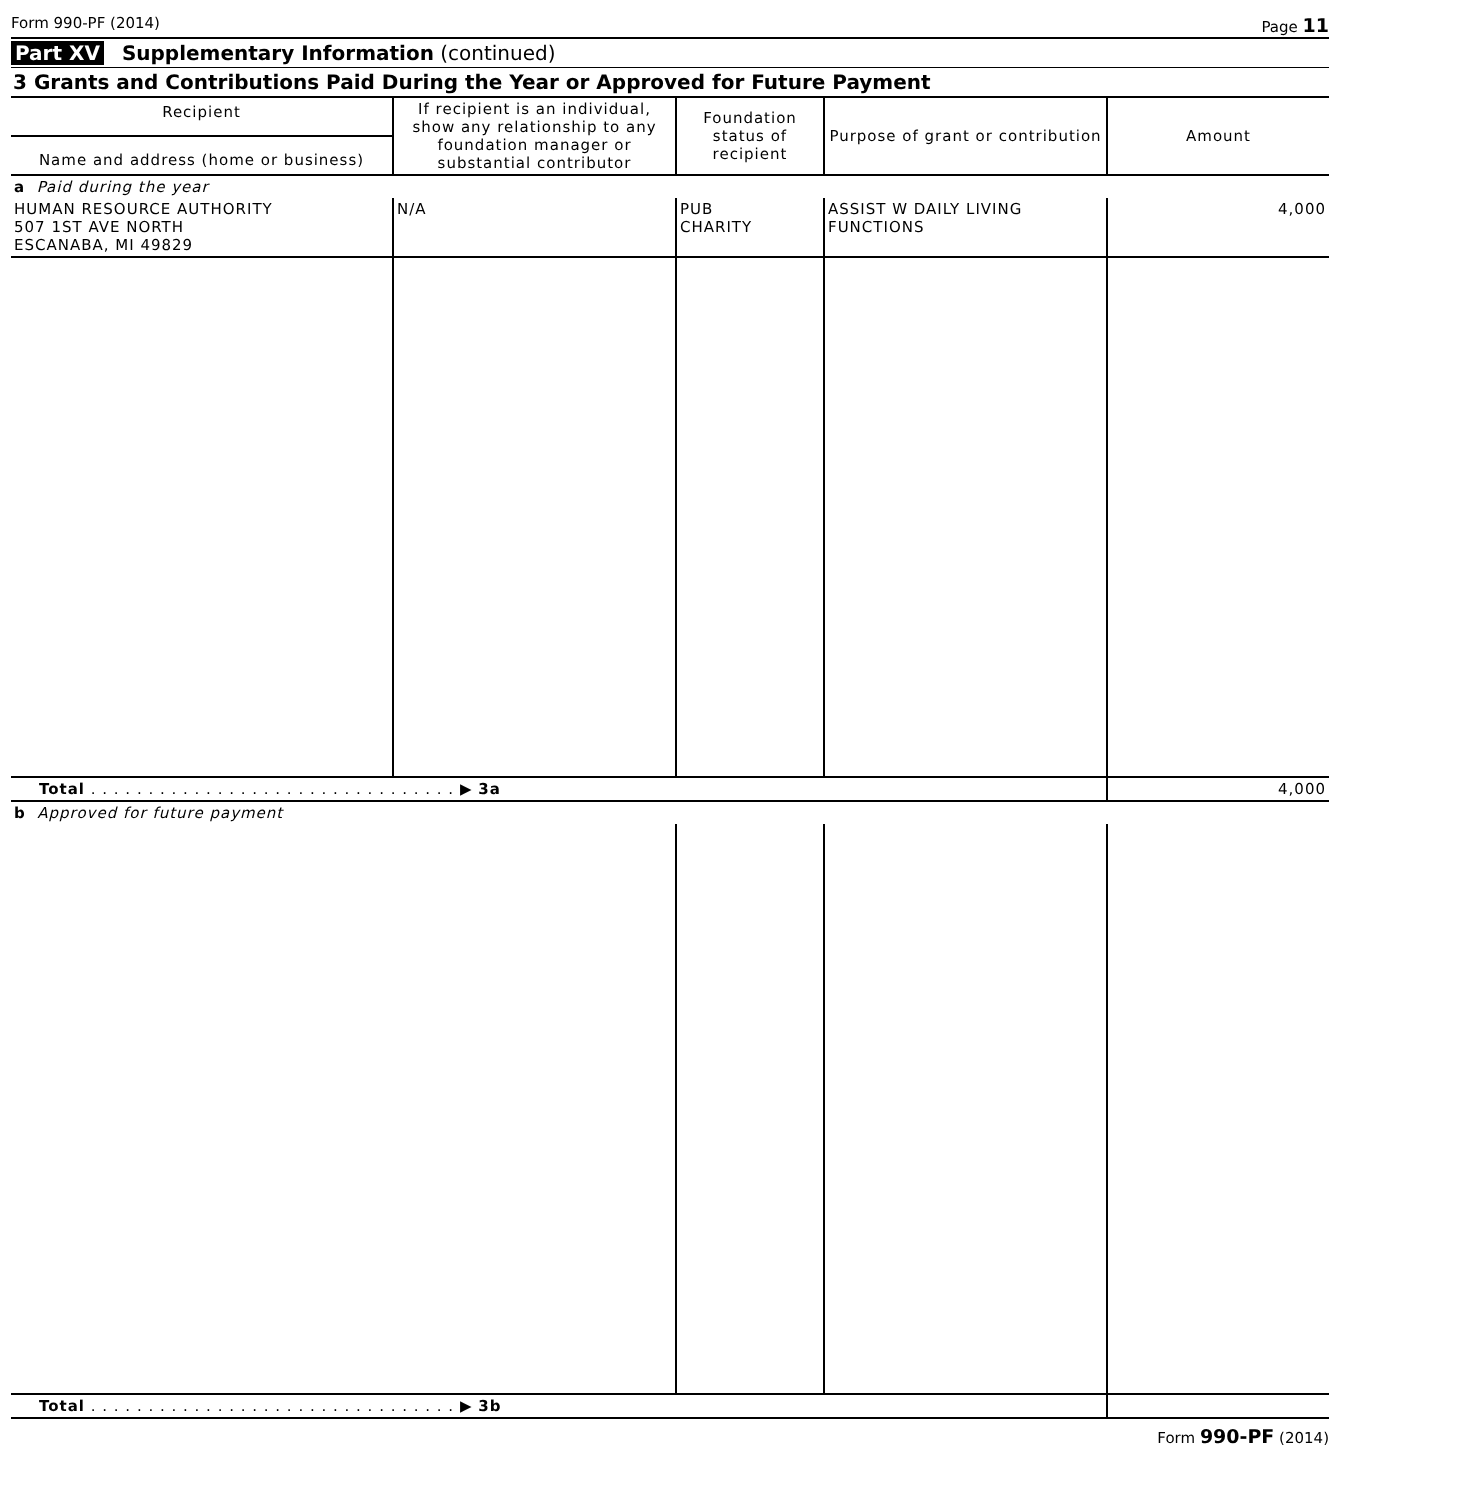Form 990-PF (2014) Page 11
Part XV Supplementary Information (continued)
3 Grants and Contributions Paid During the Year or Approved for Future Payment
| Recipient Name and address (home or business) | If recipient is an individual, show any relationship to any foundation manager or substantial contributor | Foundation status of recipient | Purpose of grant or contribution | Amount |
| --- | --- | --- | --- | --- |
| a Paid during the year | | | | |
| HUMAN RESOURCE AUTHORITY 507 1ST AVE NORTH ESCANABA, MI 49829 | N/A | PUB CHARITY | ASSIST W DAILY LIVING FUNCTIONS | 4,000 |
| Total . . . . . . . . . . . . . . . . . . . . . . . . . . . . . . . . ▶ 3a | | | | 4,000 |
| b Approved for future payment | | | | |
| Total . . . . . . . . . . . . . . . . . . . . . . . . . . . . . . . . ▶ 3b | | | | |
Form 990-PF (2014)